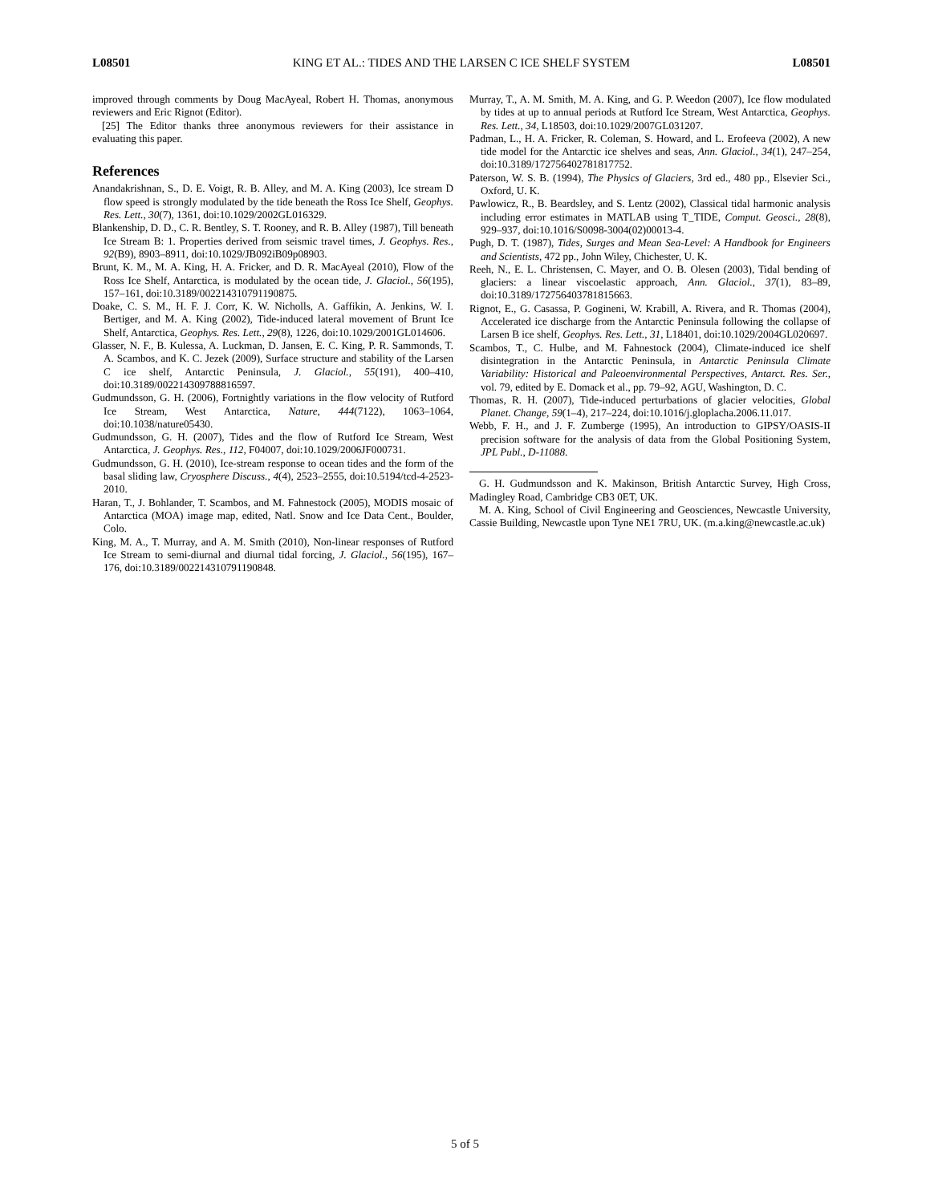L08501 KING ET AL.: TIDES AND THE LARSEN C ICE SHELF SYSTEM L08501
improved through comments by Doug MacAyeal, Robert H. Thomas, anonymous reviewers and Eric Rignot (Editor).
[25] The Editor thanks three anonymous reviewers for their assistance in evaluating this paper.
References
Anandakrishnan, S., D. E. Voigt, R. B. Alley, and M. A. King (2003), Ice stream D flow speed is strongly modulated by the tide beneath the Ross Ice Shelf, Geophys. Res. Lett., 30(7), 1361, doi:10.1029/2002GL016329.
Blankenship, D. D., C. R. Bentley, S. T. Rooney, and R. B. Alley (1987), Till beneath Ice Stream B: 1. Properties derived from seismic travel times, J. Geophys. Res., 92(B9), 8903–8911, doi:10.1029/JB092iB09p08903.
Brunt, K. M., M. A. King, H. A. Fricker, and D. R. MacAyeal (2010), Flow of the Ross Ice Shelf, Antarctica, is modulated by the ocean tide, J. Glaciol., 56(195), 157–161, doi:10.3189/002214310791190875.
Doake, C. S. M., H. F. J. Corr, K. W. Nicholls, A. Gaffikin, A. Jenkins, W. I. Bertiger, and M. A. King (2002), Tide-induced lateral movement of Brunt Ice Shelf, Antarctica, Geophys. Res. Lett., 29(8), 1226, doi:10.1029/2001GL014606.
Glasser, N. F., B. Kulessa, A. Luckman, D. Jansen, E. C. King, P. R. Sammonds, T. A. Scambos, and K. C. Jezek (2009), Surface structure and stability of the Larsen C ice shelf, Antarctic Peninsula, J. Glaciol., 55(191), 400–410, doi:10.3189/002214309788816597.
Gudmundsson, G. H. (2006), Fortnightly variations in the flow velocity of Rutford Ice Stream, West Antarctica, Nature, 444(7122), 1063–1064, doi:10.1038/nature05430.
Gudmundsson, G. H. (2007), Tides and the flow of Rutford Ice Stream, West Antarctica, J. Geophys. Res., 112, F04007, doi:10.1029/2006JF000731.
Gudmundsson, G. H. (2010), Ice-stream response to ocean tides and the form of the basal sliding law, Cryosphere Discuss., 4(4), 2523–2555, doi:10.5194/tcd-4-2523-2010.
Haran, T., J. Bohlander, T. Scambos, and M. Fahnestock (2005), MODIS mosaic of Antarctica (MOA) image map, edited, Natl. Snow and Ice Data Cent., Boulder, Colo.
King, M. A., T. Murray, and A. M. Smith (2010), Non-linear responses of Rutford Ice Stream to semi-diurnal and diurnal tidal forcing, J. Glaciol., 56(195), 167–176, doi:10.3189/002214310791190848.
Murray, T., A. M. Smith, M. A. King, and G. P. Weedon (2007), Ice flow modulated by tides at up to annual periods at Rutford Ice Stream, West Antarctica, Geophys. Res. Lett., 34, L18503, doi:10.1029/2007GL031207.
Padman, L., H. A. Fricker, R. Coleman, S. Howard, and L. Erofeeva (2002), A new tide model for the Antarctic ice shelves and seas, Ann. Glaciol., 34(1), 247–254, doi:10.3189/172756402781817752.
Paterson, W. S. B. (1994), The Physics of Glaciers, 3rd ed., 480 pp., Elsevier Sci., Oxford, U. K.
Pawlowicz, R., B. Beardsley, and S. Lentz (2002), Classical tidal harmonic analysis including error estimates in MATLAB using T_TIDE, Comput. Geosci., 28(8), 929–937, doi:10.1016/S0098-3004(02)00013-4.
Pugh, D. T. (1987), Tides, Surges and Mean Sea-Level: A Handbook for Engineers and Scientists, 472 pp., John Wiley, Chichester, U. K.
Reeh, N., E. L. Christensen, C. Mayer, and O. B. Olesen (2003), Tidal bending of glaciers: a linear viscoelastic approach, Ann. Glaciol., 37(1), 83–89, doi:10.3189/172756403781815663.
Rignot, E., G. Casassa, P. Gogineni, W. Krabill, A. Rivera, and R. Thomas (2004), Accelerated ice discharge from the Antarctic Peninsula following the collapse of Larsen B ice shelf, Geophys. Res. Lett., 31, L18401, doi:10.1029/2004GL020697.
Scambos, T., C. Hulbe, and M. Fahnestock (2004), Climate-induced ice shelf disintegration in the Antarctic Peninsula, in Antarctic Peninsula Climate Variability: Historical and Paleoenvironmental Perspectives, Antarct. Res. Ser., vol. 79, edited by E. Domack et al., pp. 79–92, AGU, Washington, D. C.
Thomas, R. H. (2007), Tide-induced perturbations of glacier velocities, Global Planet. Change, 59(1–4), 217–224, doi:10.1016/j.gloplacha.2006.11.017.
Webb, F. H., and J. F. Zumberge (1995), An introduction to GIPSY/OASIS-II precision software for the analysis of data from the Global Positioning System, JPL Publ., D-11088.
G. H. Gudmundsson and K. Makinson, British Antarctic Survey, High Cross, Madingley Road, Cambridge CB3 0ET, UK.
M. A. King, School of Civil Engineering and Geosciences, Newcastle University, Cassie Building, Newcastle upon Tyne NE1 7RU, UK. (m.a.king@newcastle.ac.uk)
5 of 5